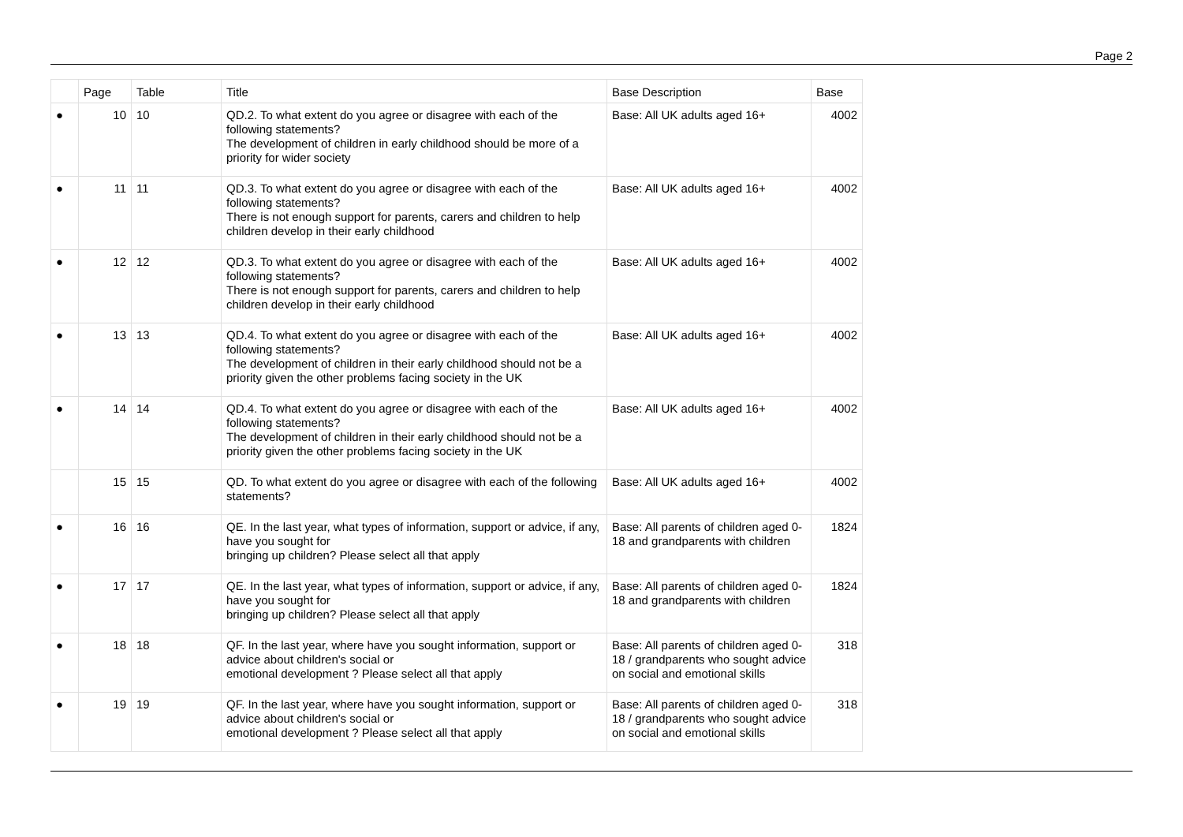Page 2
| | Page | Table | Title | Base Description | Base |
| --- | --- | --- | --- | --- | --- |
| ● | 10 | 10 | QD.2. To what extent do you agree or disagree with each of the following statements? The development of children in early childhood should be more of a priority for wider society | Base: All UK adults aged 16+ | 4002 |
| ● | 11 | 11 | QD.3. To what extent do you agree or disagree with each of the following statements? There is not enough support for parents, carers and children to help children develop in their early childhood | Base: All UK adults aged 16+ | 4002 |
| ● | 12 | 12 | QD.3. To what extent do you agree or disagree with each of the following statements? There is not enough support for parents, carers and children to help children develop in their early childhood | Base: All UK adults aged 16+ | 4002 |
| ● | 13 | 13 | QD.4. To what extent do you agree or disagree with each of the following statements? The development of children in their early childhood should not be a priority given the other problems facing society in the UK | Base: All UK adults aged 16+ | 4002 |
| ● | 14 | 14 | QD.4. To what extent do you agree or disagree with each of the following statements? The development of children in their early childhood should not be a priority given the other problems facing society in the UK | Base: All UK adults aged 16+ | 4002 |
| | 15 | 15 | QD. To what extent do you agree or disagree with each of the following statements? | Base: All UK adults aged 16+ | 4002 |
| ● | 16 | 16 | QE. In the last year, what types of information, support or advice, if any, have you sought for bringing up children? Please select all that apply | Base: All parents of children aged 0-18 and grandparents with children | 1824 |
| ● | 17 | 17 | QE. In the last year, what types of information, support or advice, if any, have you sought for bringing up children? Please select all that apply | Base: All parents of children aged 0-18 and grandparents with children | 1824 |
| ● | 18 | 18 | QF. In the last year, where have you sought information, support or advice about children's social or emotional development ? Please select all that apply | Base: All parents of children aged 0-18 / grandparents who sought advice on social and emotional skills | 318 |
| ● | 19 | 19 | QF. In the last year, where have you sought information, support or advice about children's social or emotional development ? Please select all that apply | Base: All parents of children aged 0-18 / grandparents who sought advice on social and emotional skills | 318 |